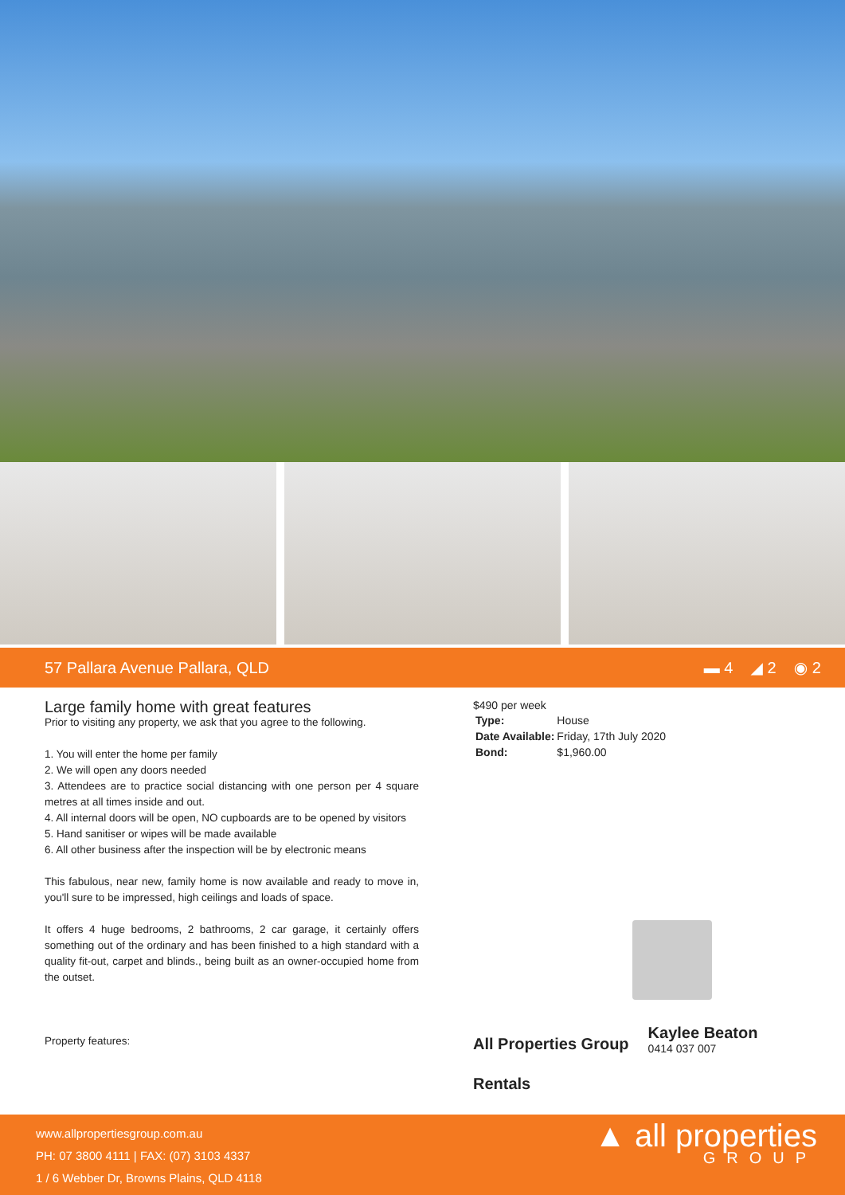57 Pallara Avenue Pallara, QLD ▬ 4 ◢ 2 ◉ 2
Large family home with great features
Prior to visiting any property, we ask that you agree to the following.
1. You will enter the home per family
2. We will open any doors needed
3. Attendees are to practice social distancing with one person per 4 square metres at all times inside and out.
4. All internal doors will be open, NO cupboards are to be opened by visitors
5. Hand sanitiser or wipes will be made available
6. All other business after the inspection will be by electronic means
This fabulous, near new, family home is now available and ready to move in, you'll sure to be impressed, high ceilings and loads of space.
It offers 4 huge bedrooms, 2 bathrooms, 2 car garage, it certainly offers something out of the ordinary and has been finished to a high standard with a quality fit-out, carpet and blinds., being built as an owner-occupied home from the outset.
Property features:
$490 per week
| Type: | House |
| Date Available: | Friday, 17th July 2020 |
| Bond: | $1,960.00 |
All Properties Group
Rentals
Kaylee Beaton
0414 037 007
www.allpropertiesgroup.com.au
PH: 07 3800 4111 | FAX: (07) 3103 4337
1 / 6 Webber Dr, Browns Plains, QLD 4118
▲ all properties
GROUP